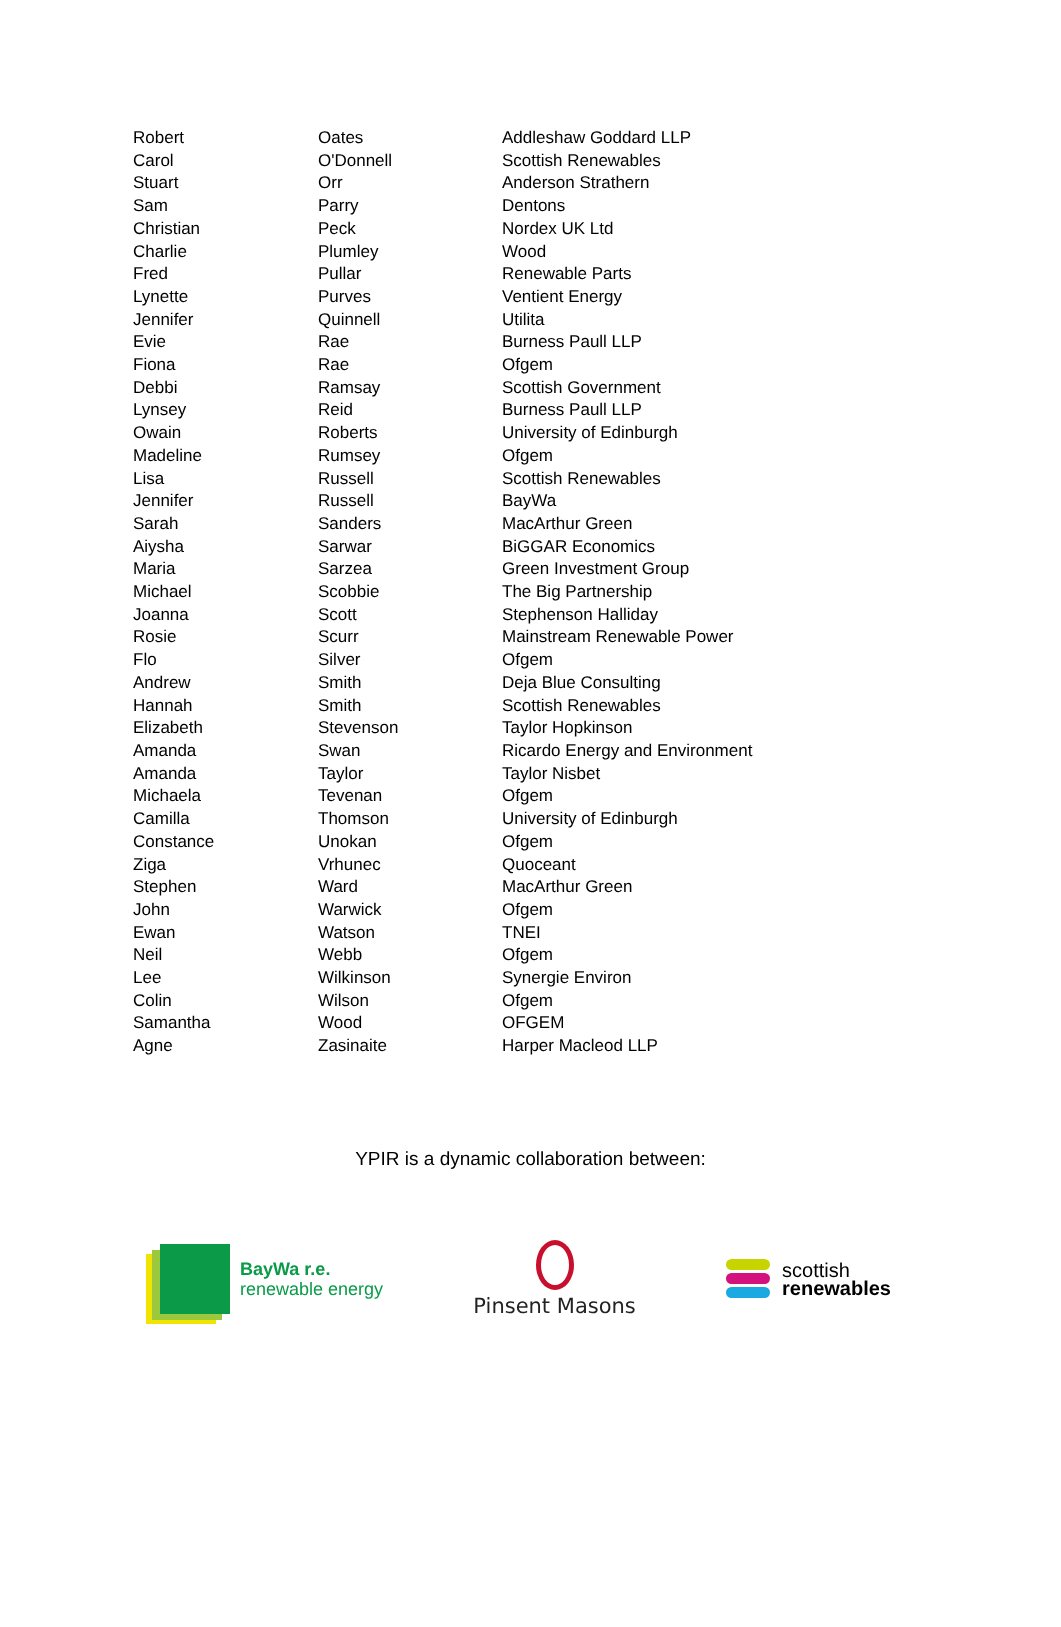| Robert | Oates | Addleshaw Goddard LLP |
| Carol | O'Donnell | Scottish Renewables |
| Stuart | Orr | Anderson Strathern |
| Sam | Parry | Dentons |
| Christian | Peck | Nordex UK Ltd |
| Charlie | Plumley | Wood |
| Fred | Pullar | Renewable Parts |
| Lynette | Purves | Ventient Energy |
| Jennifer | Quinnell | Utilita |
| Evie | Rae | Burness Paull LLP |
| Fiona | Rae | Ofgem |
| Debbi | Ramsay | Scottish Government |
| Lynsey | Reid | Burness Paull LLP |
| Owain | Roberts | University of Edinburgh |
| Madeline | Rumsey | Ofgem |
| Lisa | Russell | Scottish Renewables |
| Jennifer | Russell | BayWa |
| Sarah | Sanders | MacArthur Green |
| Aiysha | Sarwar | BiGGAR Economics |
| Maria | Sarzea | Green Investment Group |
| Michael | Scobbie | The Big Partnership |
| Joanna | Scott | Stephenson Halliday |
| Rosie | Scurr | Mainstream Renewable Power |
| Flo | Silver | Ofgem |
| Andrew | Smith | Deja Blue Consulting |
| Hannah | Smith | Scottish Renewables |
| Elizabeth | Stevenson | Taylor Hopkinson |
| Amanda | Swan | Ricardo Energy and Environment |
| Amanda | Taylor | Taylor Nisbet |
| Michaela | Tevenan | Ofgem |
| Camilla | Thomson | University of Edinburgh |
| Constance | Unokan | Ofgem |
| Ziga | Vrhunec | Quoceant |
| Stephen | Ward | MacArthur Green |
| John | Warwick | Ofgem |
| Ewan | Watson | TNEI |
| Neil | Webb | Ofgem |
| Lee | Wilkinson | Synergie Environ |
| Colin | Wilson | Ofgem |
| Samantha | Wood | OFGEM |
| Agne | Zasinaite | Harper Macleod LLP |
YPIR is a dynamic collaboration between:
BayWa r.e.
renewable energy
Pinsent Masons
scottish
renewables